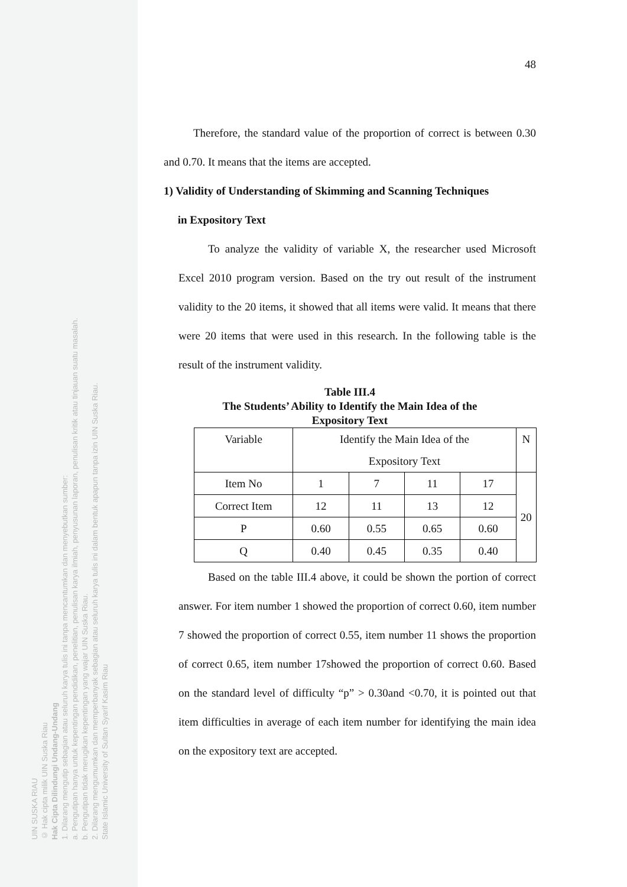UIN SUSKA RIAU
© Hak cipta milik UIN Suska Riau
Hak Cipta Dilindungi Undang-Undang
1. Dilarang mengutip sebagian atau seluruh karya tulis ini tanpa mencantumkan dan menyebutkan sumber:
a. Pengutipan hanya untuk kepentingan pendidikan, penelitian, penulisan karya ilmiah, penyusunan laporan, penulisan kritik atau tinjauan suatu masalah.
b. Pengutipan tidak merugikan kepentingan yang wajar UIN Suska Riau.
2. Dilarang mengumumkan dan memperbanyak sebagian atau seluruh karya tulis ini dalam bentuk apapun tanpa izin UIN Suska Riau.
State Islamic University of Sultan Syarif Kasim Riau
48
Therefore, the standard value of the proportion of correct is between 0.30 and 0.70. It means that the items are accepted.
1) Validity of Understanding of Skimming and Scanning Techniques
in Expository Text
To analyze the validity of variable X, the researcher used Microsoft Excel 2010 program version. Based on the try out result of the instrument validity to the 20 items, it showed that all items were valid. It means that there were 20 items that were used in this research. In the following table is the result of the instrument validity.
Table III.4
The Students’ Ability to Identify the Main Idea of the
Expository Text
| Variable | Identify the Main Idea of the Expository Text | | | | N |
| Item No | 1 | 7 | 11 | 17 | 20 |
| Correct Item | 12 | 11 | 13 | 12 | |
| P | 0.60 | 0.55 | 0.65 | 0.60 | |
| Q | 0.40 | 0.45 | 0.35 | 0.40 | |
Based on the table III.4 above, it could be shown the portion of correct answer. For item number 1 showed the proportion of correct 0.60, item number 7 showed the proportion of correct 0.55, item number 11 shows the proportion of correct 0.65, item number 17showed the proportion of correct 0.60. Based on the standard level of difficulty “p” > 0.30and <0.70, it is pointed out that item difficulties in average of each item number for identifying the main idea on the expository text are accepted.